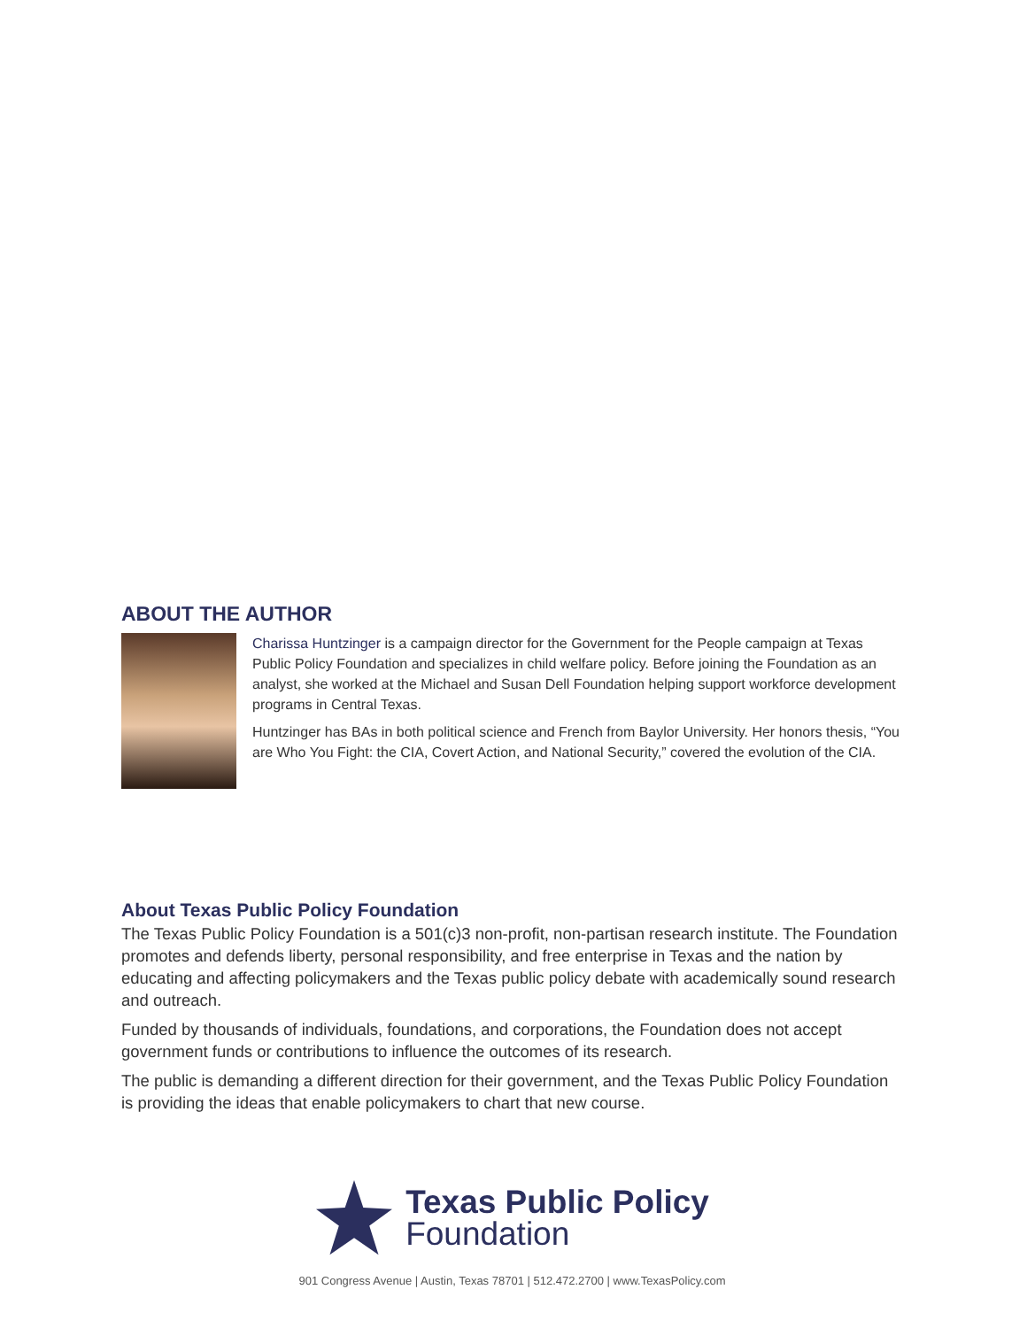ABOUT THE AUTHOR
Charissa Huntzinger is a campaign director for the Government for the People campaign at Texas Public Policy Foundation and specializes in child welfare policy. Before joining the Foundation as an analyst, she worked at the Michael and Susan Dell Foundation helping support workforce development programs in Central Texas.
Huntzinger has BAs in both political science and French from Baylor University. Her honors thesis, “You are Who You Fight: the CIA, Covert Action, and National Security,” covered the evolution of the CIA.
About Texas Public Policy Foundation
The Texas Public Policy Foundation is a 501(c)3 non-profit, non-partisan research institute. The Foundation promotes and defends liberty, personal responsibility, and free enterprise in Texas and the nation by educating and affecting policymakers and the Texas public policy debate with academically sound research and outreach.
Funded by thousands of individuals, foundations, and corporations, the Foundation does not accept government funds or contributions to influence the outcomes of its research.
The public is demanding a different direction for their government, and the Texas Public Policy Foundation is providing the ideas that enable policymakers to chart that new course.
Texas Public Policy
Foundation
901 Congress Avenue | Austin, Texas 78701 | 512.472.2700 | www.TexasPolicy.com